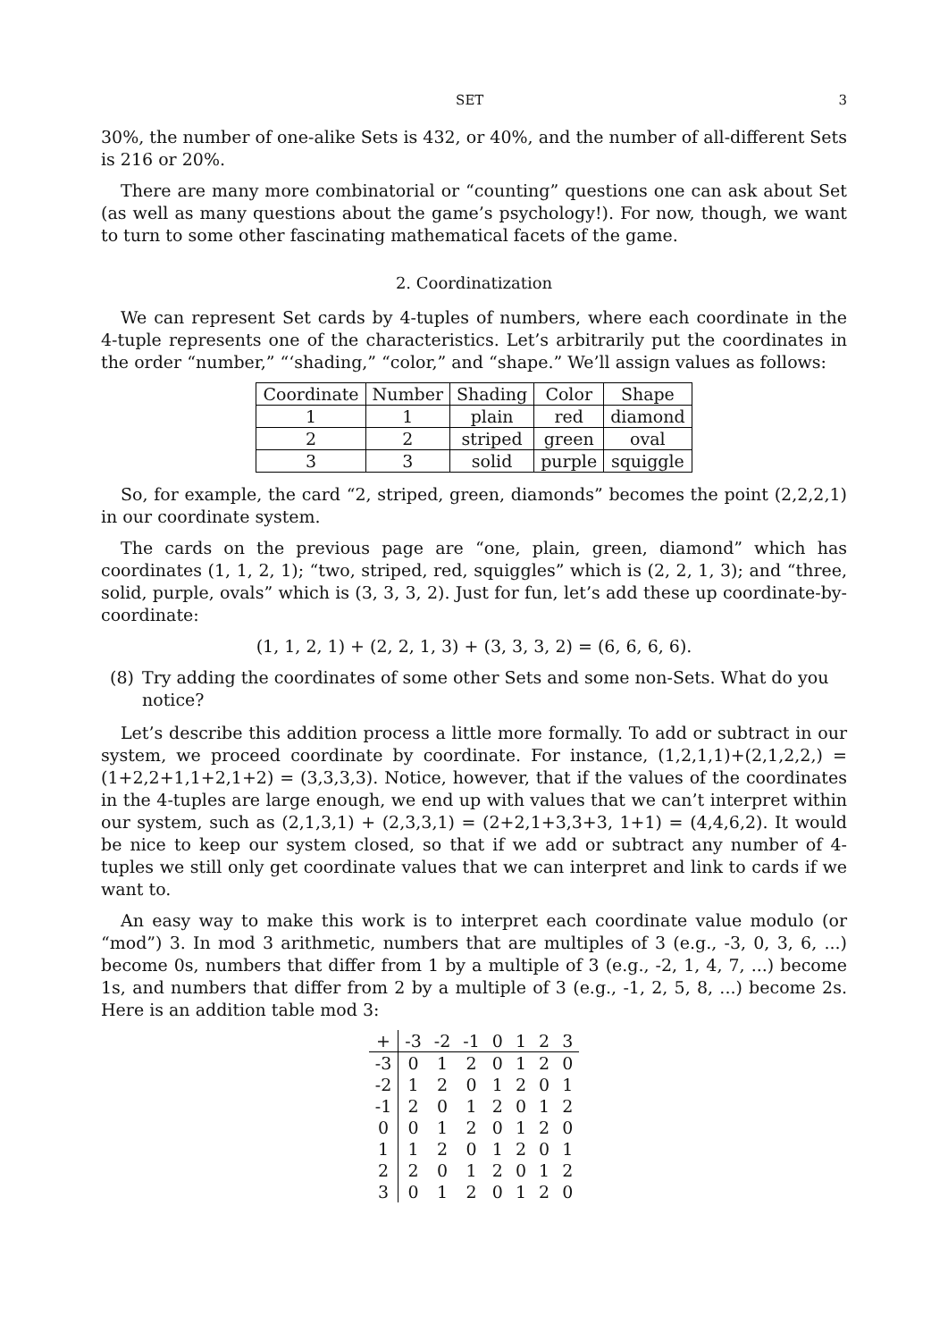SET 3
30%, the number of one-alike Sets is 432, or 40%, and the number of all-different Sets is 216 or 20%.
There are many more combinatorial or “counting” questions one can ask about Set (as well as many questions about the game’s psychology!). For now, though, we want to turn to some other fascinating mathematical facets of the game.
2. Coordinatization
We can represent Set cards by 4-tuples of numbers, where each coordinate in the 4-tuple represents one of the characteristics. Let’s arbitrarily put the coordinates in the order “number,” “‘shading,” “color,” and “shape.” We’ll assign values as follows:
| Coordinate | Number | Shading | Color | Shape |
| --- | --- | --- | --- | --- |
| 1 | 1 | plain | red | diamond |
| 2 | 2 | striped | green | oval |
| 3 | 3 | solid | purple | squiggle |
So, for example, the card “2, striped, green, diamonds” becomes the point (2,2,2,1) in our coordinate system.
The cards on the previous page are “one, plain, green, diamond” which has coordinates (1, 1, 2, 1); “two, striped, red, squiggles” which is (2, 2, 1, 3); and “three, solid, purple, ovals” which is (3, 3, 3, 2). Just for fun, let’s add these up coordinate-by-coordinate:
(1, 1, 2, 1) + (2, 2, 1, 3) + (3, 3, 3, 2) = (6, 6, 6, 6).
(8) Try adding the coordinates of some other Sets and some non-Sets. What do you notice?
Let’s describe this addition process a little more formally. To add or subtract in our system, we proceed coordinate by coordinate. For instance, (1,2,1,1)+(2,1,2,2,) = (1+2,2+1,1+2,1+2) = (3,3,3,3). Notice, however, that if the values of the coordinates in the 4-tuples are large enough, we end up with values that we can’t interpret within our system, such as (2,1,3,1) + (2,3,3,1) = (2+2,1+3,3+3, 1+1) = (4,4,6,2). It would be nice to keep our system closed, so that if we add or subtract any number of 4-tuples we still only get coordinate values that we can interpret and link to cards if we want to.
An easy way to make this work is to interpret each coordinate value modulo (or “mod”) 3. In mod 3 arithmetic, numbers that are multiples of 3 (e.g., -3, 0, 3, 6, ...) become 0s, numbers that differ from 1 by a multiple of 3 (e.g., -2, 1, 4, 7, ...) become 1s, and numbers that differ from 2 by a multiple of 3 (e.g., -1, 2, 5, 8, ...) become 2s. Here is an addition table mod 3:
| + | -3 | -2 | -1 | 0 | 1 | 2 | 3 |
| --- | --- | --- | --- | --- | --- | --- | --- |
| -3 | 0 | 1 | 2 | 0 | 1 | 2 | 0 |
| -2 | 1 | 2 | 0 | 1 | 2 | 0 | 1 |
| -1 | 2 | 0 | 1 | 2 | 0 | 1 | 2 |
| 0 | 0 | 1 | 2 | 0 | 1 | 2 | 0 |
| 1 | 1 | 2 | 0 | 1 | 2 | 0 | 1 |
| 2 | 2 | 0 | 1 | 2 | 0 | 1 | 2 |
| 3 | 0 | 1 | 2 | 0 | 1 | 2 | 0 |